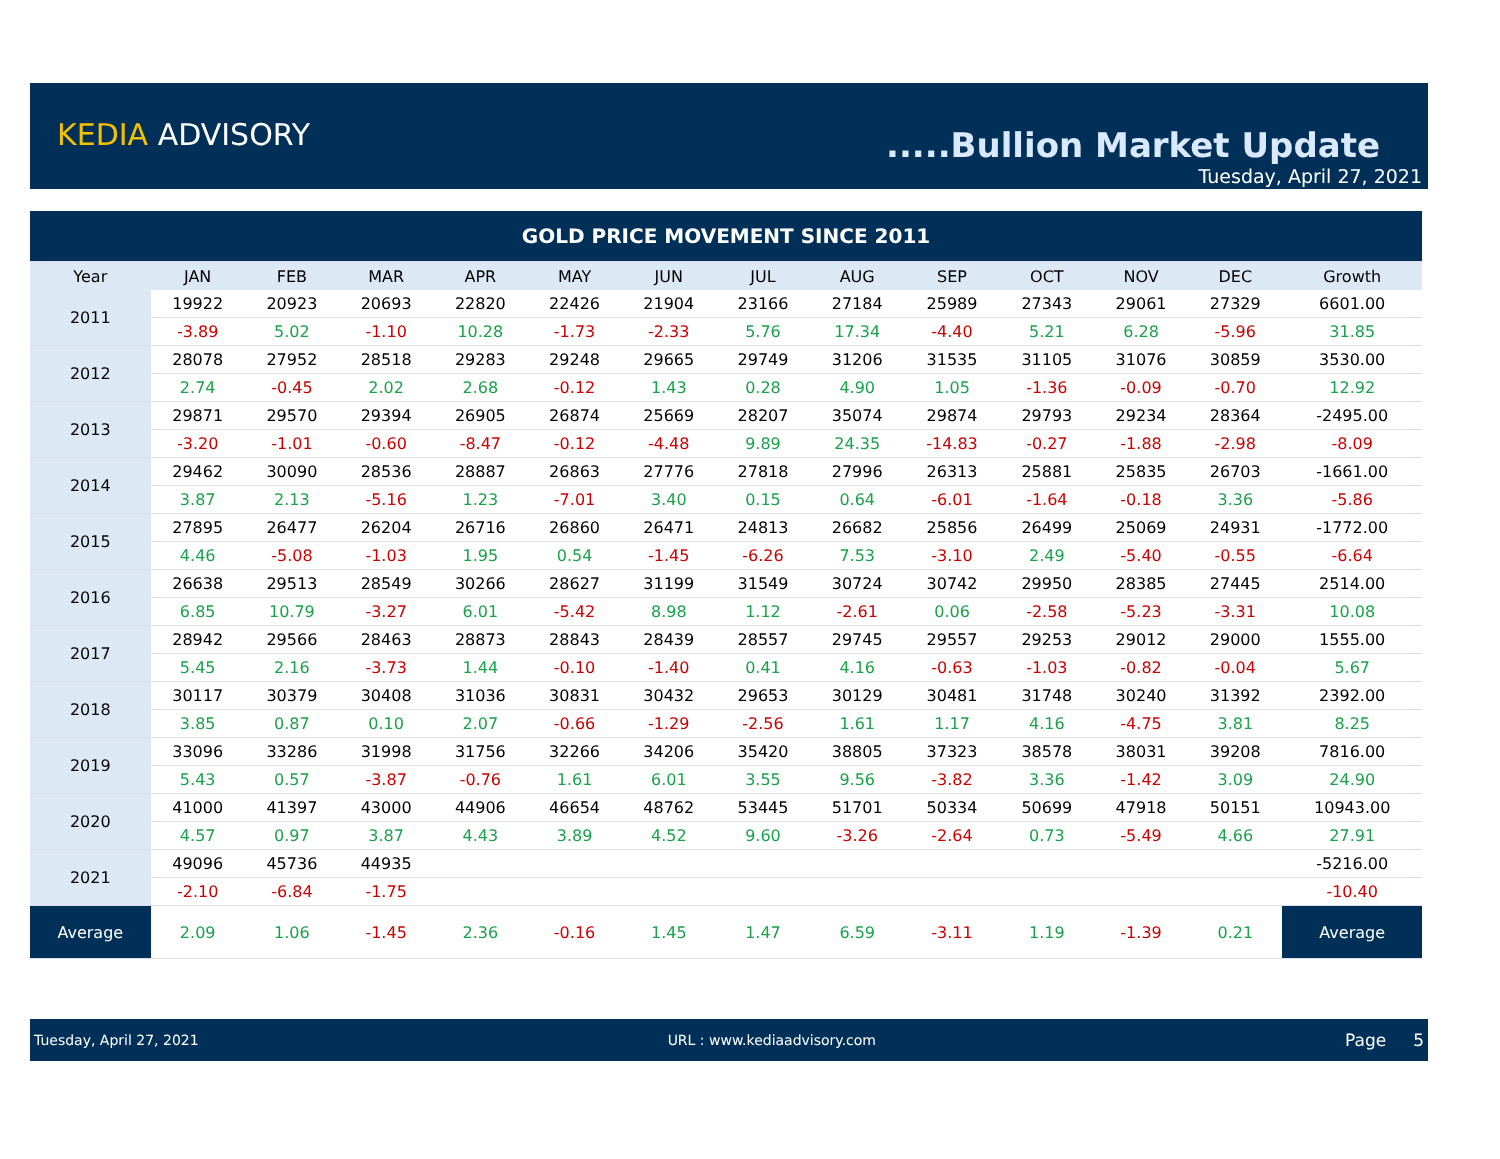KEDIA ADVISORY .....Bullion Market Update
Tuesday, April 27, 2021
| GOLD PRICE MOVEMENT SINCE 2011 | | | | | | | | | | | | | |
| Year | JAN | FEB | MAR | APR | MAY | JUN | JUL | AUG | SEP | OCT | NOV | DEC | Growth |
| 2011 | 19922 | 20923 | 20693 | 22820 | 22426 | 21904 | 23166 | 27184 | 25989 | 27343 | 29061 | 27329 | 6601.00 |
| | -3.89 | 5.02 | -1.10 | 10.28 | -1.73 | -2.33 | 5.76 | 17.34 | -4.40 | 5.21 | 6.28 | -5.96 | 31.85 |
| 2012 | 28078 | 27952 | 28518 | 29283 | 29248 | 29665 | 29749 | 31206 | 31535 | 31105 | 31076 | 30859 | 3530.00 |
| | 2.74 | -0.45 | 2.02 | 2.68 | -0.12 | 1.43 | 0.28 | 4.90 | 1.05 | -1.36 | -0.09 | -0.70 | 12.92 |
| 2013 | 29871 | 29570 | 29394 | 26905 | 26874 | 25669 | 28207 | 35074 | 29874 | 29793 | 29234 | 28364 | -2495.00 |
| | -3.20 | -1.01 | -0.60 | -8.47 | -0.12 | -4.48 | 9.89 | 24.35 | -14.83 | -0.27 | -1.88 | -2.98 | -8.09 |
| 2014 | 29462 | 30090 | 28536 | 28887 | 26863 | 27776 | 27818 | 27996 | 26313 | 25881 | 25835 | 26703 | -1661.00 |
| | 3.87 | 2.13 | -5.16 | 1.23 | -7.01 | 3.40 | 0.15 | 0.64 | -6.01 | -1.64 | -0.18 | 3.36 | -5.86 |
| 2015 | 27895 | 26477 | 26204 | 26716 | 26860 | 26471 | 24813 | 26682 | 25856 | 26499 | 25069 | 24931 | -1772.00 |
| | 4.46 | -5.08 | -1.03 | 1.95 | 0.54 | -1.45 | -6.26 | 7.53 | -3.10 | 2.49 | -5.40 | -0.55 | -6.64 |
| 2016 | 26638 | 29513 | 28549 | 30266 | 28627 | 31199 | 31549 | 30724 | 30742 | 29950 | 28385 | 27445 | 2514.00 |
| | 6.85 | 10.79 | -3.27 | 6.01 | -5.42 | 8.98 | 1.12 | -2.61 | 0.06 | -2.58 | -5.23 | -3.31 | 10.08 |
| 2017 | 28942 | 29566 | 28463 | 28873 | 28843 | 28439 | 28557 | 29745 | 29557 | 29253 | 29012 | 29000 | 1555.00 |
| | 5.45 | 2.16 | -3.73 | 1.44 | -0.10 | -1.40 | 0.41 | 4.16 | -0.63 | -1.03 | -0.82 | -0.04 | 5.67 |
| 2018 | 30117 | 30379 | 30408 | 31036 | 30831 | 30432 | 29653 | 30129 | 30481 | 31748 | 30240 | 31392 | 2392.00 |
| | 3.85 | 0.87 | 0.10 | 2.07 | -0.66 | -1.29 | -2.56 | 1.61 | 1.17 | 4.16 | -4.75 | 3.81 | 8.25 |
| 2019 | 33096 | 33286 | 31998 | 31756 | 32266 | 34206 | 35420 | 38805 | 37323 | 38578 | 38031 | 39208 | 7816.00 |
| | 5.43 | 0.57 | -3.87 | -0.76 | 1.61 | 6.01 | 3.55 | 9.56 | -3.82 | 3.36 | -1.42 | 3.09 | 24.90 |
| 2020 | 41000 | 41397 | 43000 | 44906 | 46654 | 48762 | 53445 | 51701 | 50334 | 50699 | 47918 | 50151 | 10943.00 |
| | 4.57 | 0.97 | 3.87 | 4.43 | 3.89 | 4.52 | 9.60 | -3.26 | -2.64 | 0.73 | -5.49 | 4.66 | 27.91 |
| 2021 | 49096 | 45736 | 44935 | | | | | | | | | | -5216.00 |
| | -2.10 | -6.84 | -1.75 | | | | | | | | | | -10.40 |
| Average | 2.09 | 1.06 | -1.45 | 2.36 | -0.16 | 1.45 | 1.47 | 6.59 | -3.11 | 1.19 | -1.39 | 0.21 | Average |
Tuesday, April 27, 2021 URL : www.kediaadvisory.com Page 5